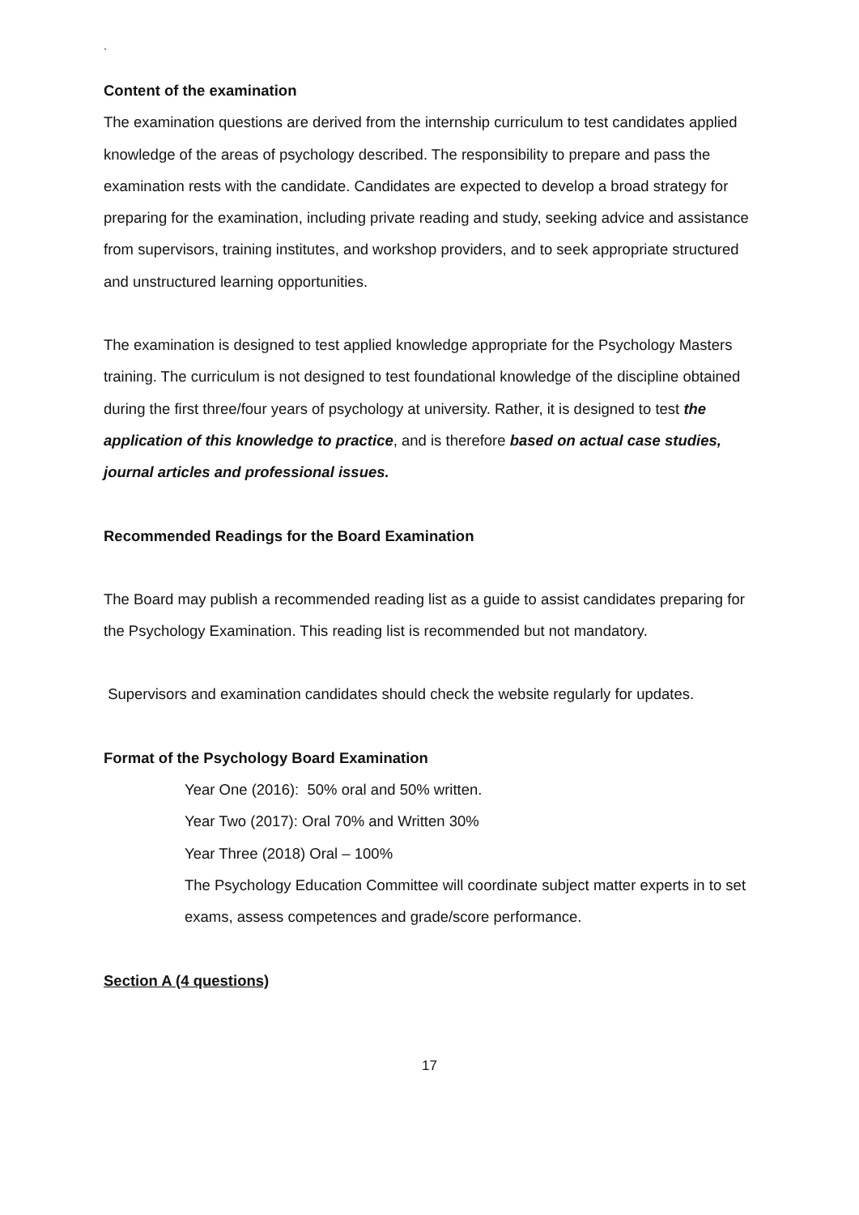`
Content of the examination
The examination questions are derived from the internship curriculum to test candidates applied knowledge of the areas of psychology described. The responsibility to prepare and pass the examination rests with the candidate. Candidates are expected to develop a broad strategy for preparing for the examination, including private reading and study, seeking advice and assistance from supervisors, training institutes, and workshop providers, and to seek appropriate structured and unstructured learning opportunities.
The examination is designed to test applied knowledge appropriate for the Psychology Masters training. The curriculum is not designed to test foundational knowledge of the discipline obtained during the first three/four years of psychology at university. Rather, it is designed to test the application of this knowledge to practice, and is therefore based on actual case studies, journal articles and professional issues.
Recommended Readings for the Board Examination
The Board may publish a recommended reading list as a guide to assist candidates preparing for the Psychology Examination. This reading list is recommended but not mandatory.
Supervisors and examination candidates should check the website regularly for updates.
Format of the Psychology Board Examination
Year One (2016): 50% oral and 50% written.
Year Two (2017): Oral 70% and Written 30%
Year Three (2018) Oral – 100%
The Psychology Education Committee will coordinate subject matter experts in to set exams, assess competences and grade/score performance.
Section A (4 questions)
17